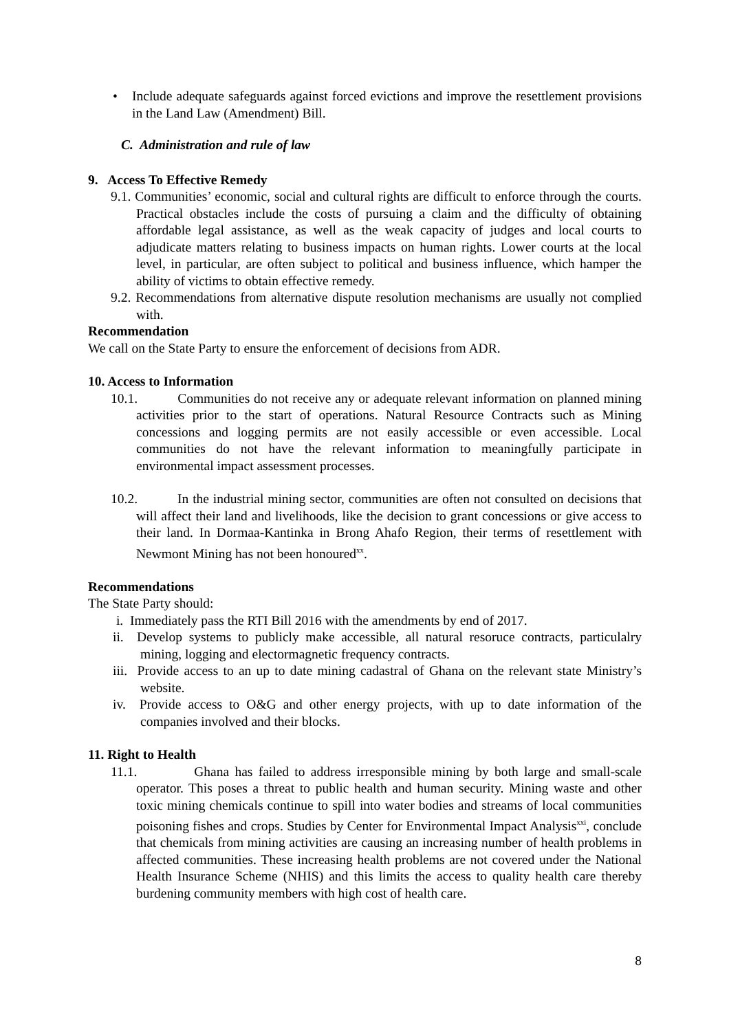• Include adequate safeguards against forced evictions and improve the resettlement provisions in the Land Law (Amendment) Bill.
C. Administration and rule of law
9. Access To Effective Remedy
9.1. Communities’ economic, social and cultural rights are difficult to enforce through the courts. Practical obstacles include the costs of pursuing a claim and the difficulty of obtaining affordable legal assistance, as well as the weak capacity of judges and local courts to adjudicate matters relating to business impacts on human rights. Lower courts at the local level, in particular, are often subject to political and business influence, which hamper the ability of victims to obtain effective remedy.
9.2. Recommendations from alternative dispute resolution mechanisms are usually not complied with.
Recommendation
We call on the State Party to ensure the enforcement of decisions from ADR.
10. Access to Information
10.1. Communities do not receive any or adequate relevant information on planned mining activities prior to the start of operations. Natural Resource Contracts such as Mining concessions and logging permits are not easily accessible or even accessible. Local communities do not have the relevant information to meaningfully participate in environmental impact assessment processes.
10.2. In the industrial mining sector, communities are often not consulted on decisions that will affect their land and livelihoods, like the decision to grant concessions or give access to their land. In Dormaa-Kantinka in Brong Ahafo Region, their terms of resettlement with Newmont Mining has not been honoured<sup>xx</sup>.
Recommendations
The State Party should:
i. Immediately pass the RTI Bill 2016 with the amendments by end of 2017.
ii. Develop systems to publicly make accessible, all natural resoruce contracts, particulalry mining, logging and electormagnetic frequency contracts.
iii. Provide access to an up to date mining cadastral of Ghana on the relevant state Ministry’s website.
iv. Provide access to O&G and other energy projects, with up to date information of the companies involved and their blocks.
11. Right to Health
11.1. Ghana has failed to address irresponsible mining by both large and small-scale operator. This poses a threat to public health and human security. Mining waste and other toxic mining chemicals continue to spill into water bodies and streams of local communities poisoning fishes and crops. Studies by Center for Environmental Impact Analysis<sup>xxi</sup>, conclude that chemicals from mining activities are causing an increasing number of health problems in affected communities. These increasing health problems are not covered under the National Health Insurance Scheme (NHIS) and this limits the access to quality health care thereby burdening community members with high cost of health care.
8